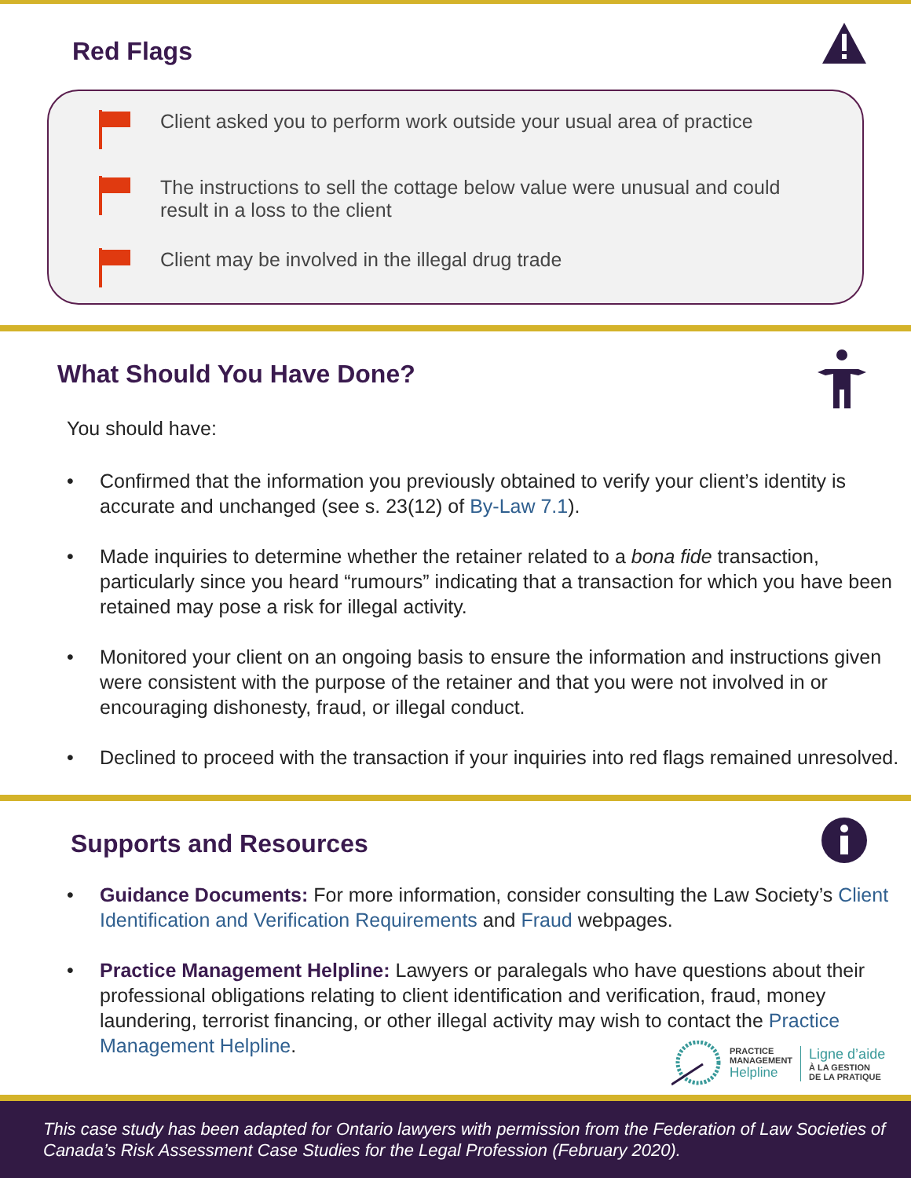Red Flags
Client asked you to perform work outside your usual area of practice
The instructions to sell the cottage below value were unusual and could result in a loss to the client
Client may be involved in the illegal drug trade
What Should You Have Done?
You should have:
• Confirmed that the information you previously obtained to verify your client’s identity is accurate and unchanged (see s. 23(12) of By-Law 7.1).
• Made inquiries to determine whether the retainer related to a bona fide transaction, particularly since you heard “rumours” indicating that a transaction for which you have been retained may pose a risk for illegal activity.
• Monitored your client on an ongoing basis to ensure the information and instructions given were consistent with the purpose of the retainer and that you were not involved in or encouraging dishonesty, fraud, or illegal conduct.
• Declined to proceed with the transaction if your inquiries into red flags remained unresolved.
Supports and Resources
• Guidance Documents: For more information, consider consulting the Law Society’s Client Identification and Verification Requirements and Fraud webpages.
• Practice Management Helpline: Lawyers or paralegals who have questions about their professional obligations relating to client identification and verification, fraud, money laundering, terrorist financing, or other illegal activity may wish to contact the Practice Management Helpline.
PRACTICE
MANAGEMENT
Helpline
Ligne d’aide
À LA GESTION
DE LA PRATIQUE
This case study has been adapted for Ontario lawyers with permission from the Federation of Law Societies of Canada’s Risk Assessment Case Studies for the Legal Profession (February 2020).